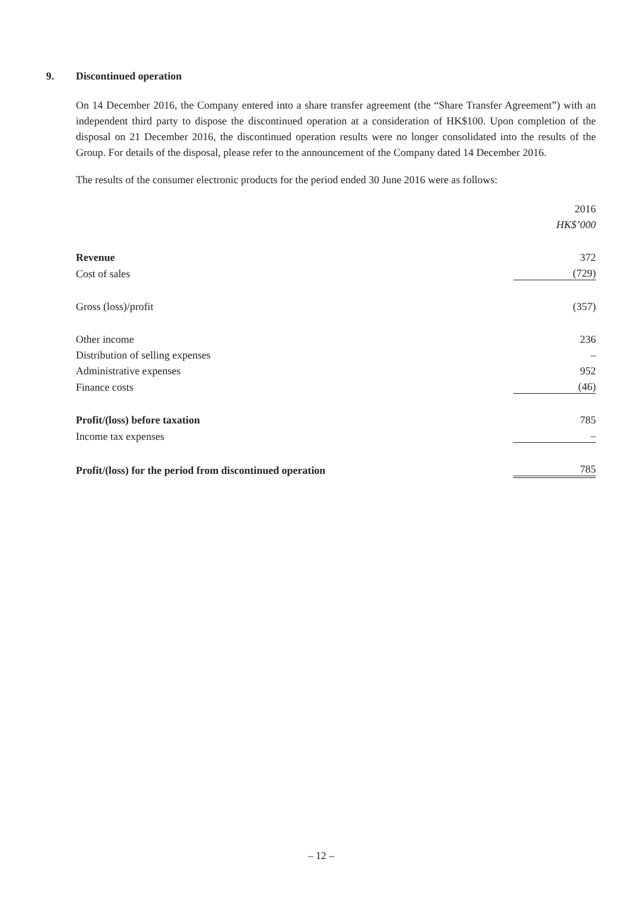9. Discontinued operation
On 14 December 2016, the Company entered into a share transfer agreement (the “Share Transfer Agreement”) with an independent third party to dispose the discontinued operation at a consideration of HK$100. Upon completion of the disposal on 21 December 2016, the discontinued operation results were no longer consolidated into the results of the Group. For details of the disposal, please refer to the announcement of the Company dated 14 December 2016.
The results of the consumer electronic products for the period ended 30 June 2016 were as follows:
| | 2016 |
| | HK$’000 |
| Revenue | 372 |
| Cost of sales | (729) |
| Gross (loss)/profit | (357) |
| Other income | 236 |
| Distribution of selling expenses | – |
| Administrative expenses | 952 |
| Finance costs | (46) |
| Profit/(loss) before taxation | 785 |
| Income tax expenses | – |
| Profit/(loss) for the period from discontinued operation | 785 |
– 12 –